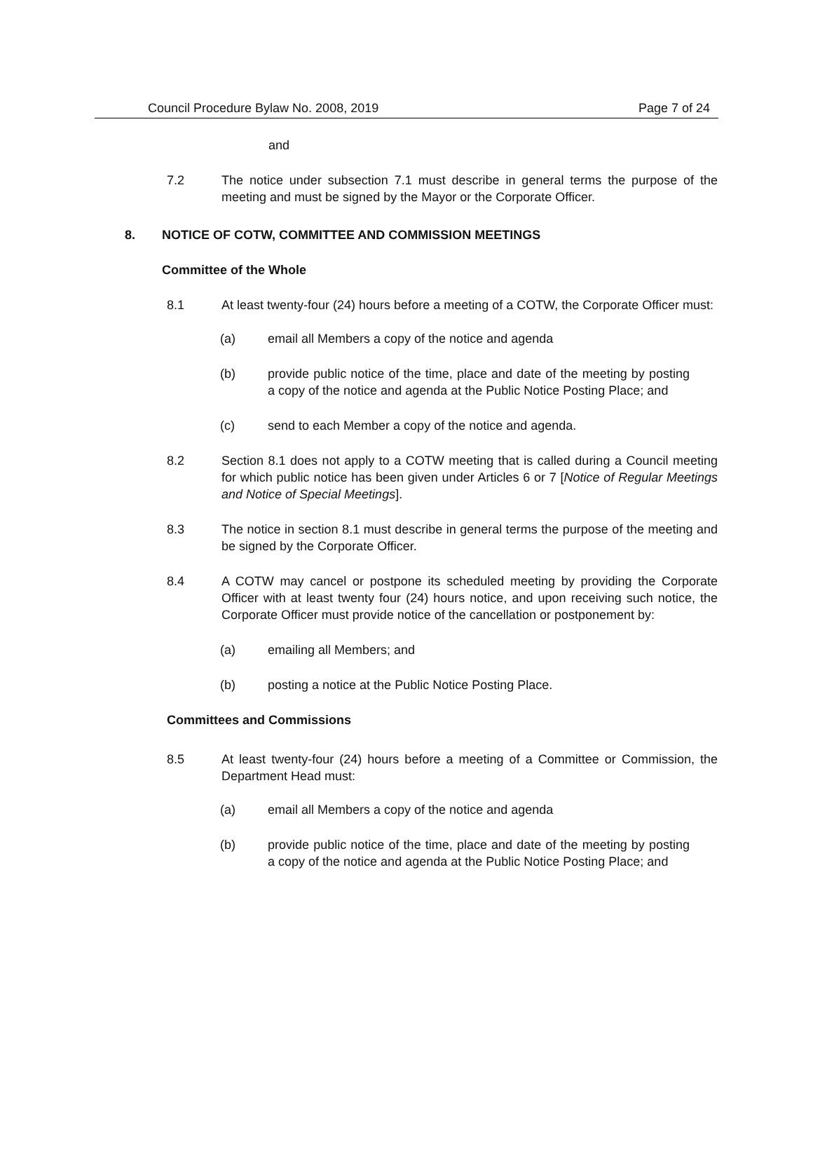Council Procedure Bylaw No. 2008, 2019 Page 7 of 24
and
7.2 The notice under subsection 7.1 must describe in general terms the purpose of the meeting and must be signed by the Mayor or the Corporate Officer.
8. NOTICE OF COTW, COMMITTEE AND COMMISSION MEETINGS
Committee of the Whole
8.1 At least twenty-four (24) hours before a meeting of a COTW, the Corporate Officer must:
(a) email all Members a copy of the notice and agenda
(b) provide public notice of the time, place and date of the meeting by posting a copy of the notice and agenda at the Public Notice Posting Place; and
(c) send to each Member a copy of the notice and agenda.
8.2 Section 8.1 does not apply to a COTW meeting that is called during a Council meeting for which public notice has been given under Articles 6 or 7 [Notice of Regular Meetings and Notice of Special Meetings].
8.3 The notice in section 8.1 must describe in general terms the purpose of the meeting and be signed by the Corporate Officer.
8.4 A COTW may cancel or postpone its scheduled meeting by providing the Corporate Officer with at least twenty four (24) hours notice, and upon receiving such notice, the Corporate Officer must provide notice of the cancellation or postponement by:
(a) emailing all Members; and
(b) posting a notice at the Public Notice Posting Place.
Committees and Commissions
8.5 At least twenty-four (24) hours before a meeting of a Committee or Commission, the Department Head must:
(a) email all Members a copy of the notice and agenda
(b) provide public notice of the time, place and date of the meeting by posting a copy of the notice and agenda at the Public Notice Posting Place; and